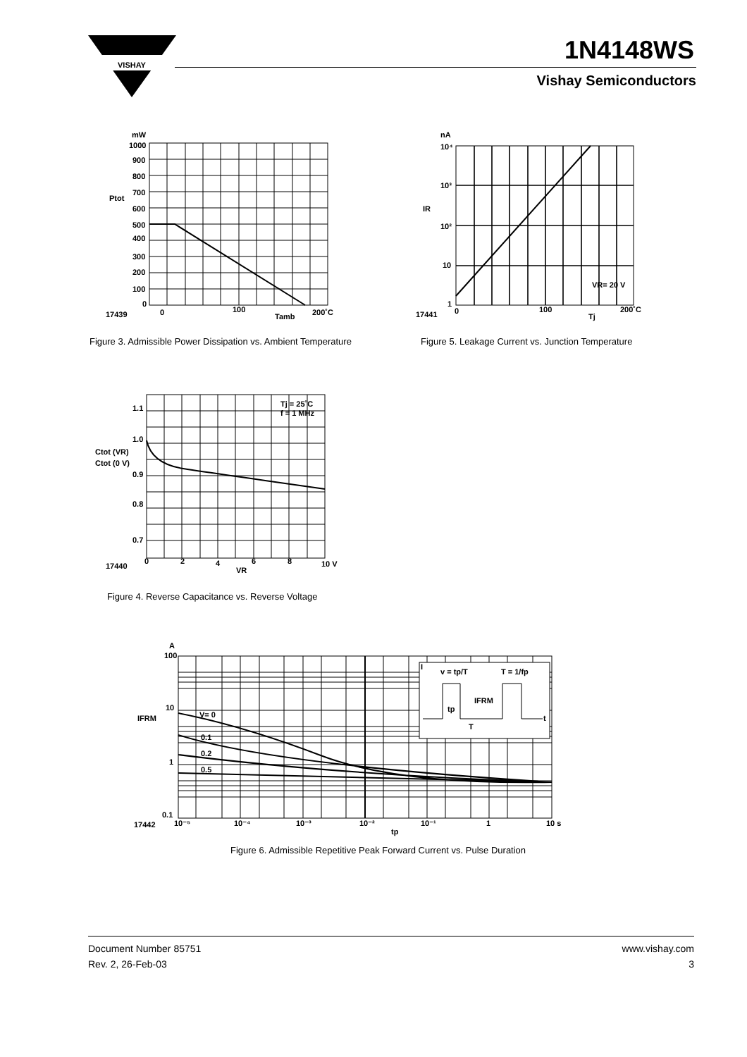VISHAY
1N4148WS
Vishay Semiconductors
mW
1000
900
800
700
600
500
400
300
200
100
0
Ptot
17439
0
100
Tamb
200˚C
Figure 3. Admissible Power Dissipation vs. Ambient Temperature
nA
10⁴
10³
10²
10
1
IR
VR= 20 V
17441
0
100
Tj
200˚C
Figure 5. Leakage Current vs. Junction Temperature
1.1
1.0
0.9
0.8
0.7
Ctot (VR)
Ctot (0 V)
Tj = 25˚C
f = 1 MHz
17440
0
2
4
VR
6
8
10 V
Figure 4. Reverse Capacitance vs. Reverse Voltage
A
100
10
1
0.1
IFRM
V= 0
0.1
0.2
0.5
v = tp/T
T = 1/fp
IFRM
tp
T
t
I
17442
10⁻⁵
10⁻⁴
10⁻³
10⁻²
tp
10⁻¹
1
10 s
Figure 6. Admissible Repetitive Peak Forward Current vs. Pulse Duration
Document Number 85751
Rev. 2, 26-Feb-03
www.vishay.com
3